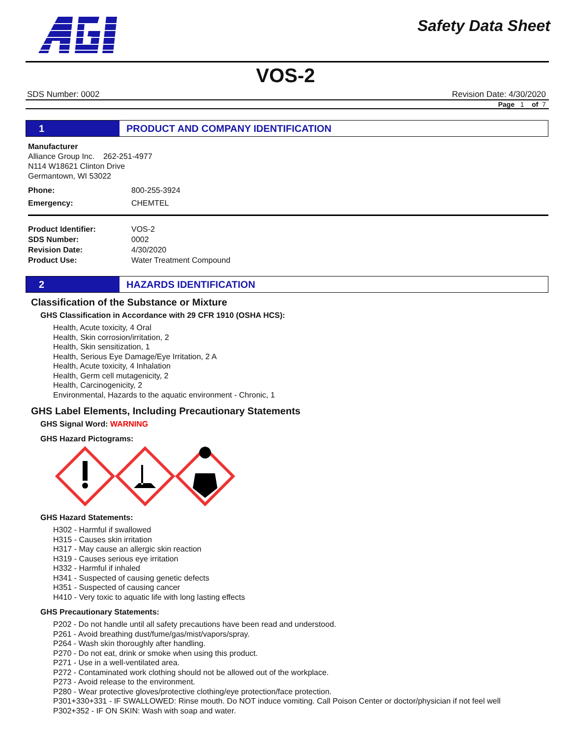Safety Data Sheet
VOS-2
SDS Number: 0002 Revision Date: 4/30/2020
Page 1 of 7
1 PRODUCT AND COMPANY IDENTIFICATION
Manufacturer
Alliance Group Inc. 262-251-4977
N114 W18621 Clinton Drive
Germantown, WI 53022
Phone: 800-255-3924
Emergency: CHEMTEL
Product Identifier: VOS-2
SDS Number: 0002
Revision Date: 4/30/2020
Product Use: Water Treatment Compound
2 HAZARDS IDENTIFICATION
Classification of the Substance or Mixture
GHS Classification in Accordance with 29 CFR 1910 (OSHA HCS):
Health, Acute toxicity, 4 Oral
Health, Skin corrosion/irritation, 2
Health, Skin sensitization, 1
Health, Serious Eye Damage/Eye Irritation, 2 A
Health, Acute toxicity, 4 Inhalation
Health, Germ cell mutagenicity, 2
Health, Carcinogenicity, 2
Environmental, Hazards to the aquatic environment - Chronic, 1
GHS Label Elements, Including Precautionary Statements
GHS Signal Word: WARNING
GHS Hazard Pictograms:
GHS Hazard Statements:
H302 - Harmful if swallowed
H315 - Causes skin irritation
H317 - May cause an allergic skin reaction
H319 - Causes serious eye irritation
H332 - Harmful if inhaled
H341 - Suspected of causing genetic defects
H351 - Suspected of causing cancer
H410 - Very toxic to aquatic life with long lasting effects
GHS Precautionary Statements:
P202 - Do not handle until all safety precautions have been read and understood.
P261 - Avoid breathing dust/fume/gas/mist/vapors/spray.
P264 - Wash skin thoroughly after handling.
P270 - Do not eat, drink or smoke when using this product.
P271 - Use in a well-ventilated area.
P272 - Contaminated work clothing should not be allowed out of the workplace.
P273 - Avoid release to the environment.
P280 - Wear protective gloves/protective clothing/eye protection/face protection.
P301+330+331 - IF SWALLOWED: Rinse mouth. Do NOT induce vomiting. Call Poison Center or doctor/physician if not feel well
P302+352 - IF ON SKIN: Wash with soap and water.